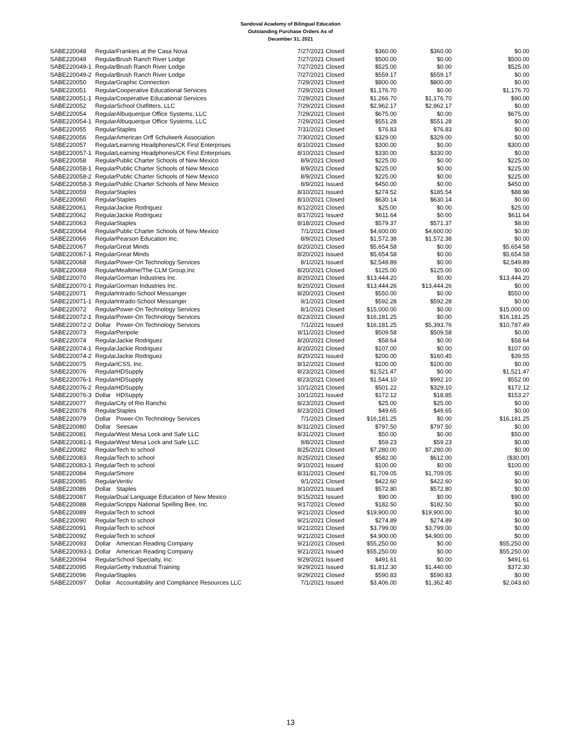Sandoval Academy of Bilingual Education
Outstanding Purchase Orders As of
December 31, 2021
| SABE220048 | Regular | Frankies at the Casa Nova | 7/27/2021 | Closed | $360.00 | $360.00 | $0.00 |
| SABE220049 | Regular | Brush Ranch River Lodge | 7/27/2021 | Closed | $500.00 | $0.00 | $500.00 |
| SABE220049-1 | Regular | Brush Ranch River Lodge | 7/27/2021 | Closed | $525.00 | $0.00 | $525.00 |
| SABE220049-2 | Regular | Brush Ranch River Lodge | 7/27/2021 | Closed | $559.17 | $559.17 | $0.00 |
| SABE220050 | Regular | Graphic Connection | 7/29/2021 | Closed | $800.00 | $800.00 | $0.00 |
| SABE220051 | Regular | Cooperative Educational Services | 7/29/2021 | Closed | $1,176.70 | $0.00 | $1,176.70 |
| SABE220051-1 | Regular | Cooperative Educational Services | 7/29/2021 | Closed | $1,266.70 | $1,176.70 | $90.00 |
| SABE220052 | Regular | School Outfitters, LLC | 7/29/2021 | Closed | $2,962.17 | $2,962.17 | $0.00 |
| SABE220054 | Regular | Albuquerque Office Systems, LLC | 7/29/2021 | Closed | $675.00 | $0.00 | $675.00 |
| SABE220054-1 | Regular | Albuquerque Office Systems, LLC | 7/29/2021 | Closed | $551.28 | $551.28 | $0.00 |
| SABE220055 | Regular | Staples | 7/31/2021 | Closed | $76.83 | $76.83 | $0.00 |
| SABE220056 | Regular | American Orff Schulwerk Association | 7/30/2021 | Closed | $329.00 | $329.00 | $0.00 |
| SABE220057 | Regular | Learning Headphones/CK First Enterprises | 8/10/2021 | Closed | $300.00 | $0.00 | $300.00 |
| SABE220057-1 | Regular | Learning Headphones/CK First Enterprises | 8/10/2021 | Closed | $330.00 | $330.00 | $0.00 |
| SABE220058 | Regular | Public Charter Schools of New Mexico | 8/9/2021 | Closed | $225.00 | $0.00 | $225.00 |
| SABE220058-1 | Regular | Public Charter Schools of New Mexico | 8/9/2021 | Closed | $225.00 | $0.00 | $225.00 |
| SABE220058-2 | Regular | Public Charter Schools of New Mexico | 8/9/2021 | Closed | $225.00 | $0.00 | $225.00 |
| SABE220058-3 | Regular | Public Charter Schools of New Mexico | 8/9/2021 | Issued | $450.00 | $0.00 | $450.00 |
| SABE220059 | Regular | Staples | 8/10/2021 | Issued | $274.52 | $185.54 | $88.98 |
| SABE220060 | Regular | Staples | 8/10/2021 | Closed | $630.14 | $630.14 | $0.00 |
| SABE220061 | Regular | Jackie Rodriguez | 8/12/2021 | Closed | $25.00 | $0.00 | $25.00 |
| SABE220062 | Regular | Jackie Rodriguez | 8/17/2021 | Issued | $611.64 | $0.00 | $611.64 |
| SABE220063 | Regular | Staples | 8/18/2021 | Closed | $579.37 | $571.37 | $8.00 |
| SABE220064 | Regular | Public Charter Schools of New Mexico | 7/1/2021 | Closed | $4,600.00 | $4,600.00 | $0.00 |
| SABE220066 | Regular | Pearson Education Inc. | 8/9/2021 | Closed | $1,572.38 | $1,572.38 | $0.00 |
| SABE220067 | Regular | Great Minds | 8/20/2021 | Closed | $5,654.58 | $0.00 | $5,654.58 |
| SABE220067-1 | Regular | Great Minds | 8/20/2021 | Issued | $5,654.58 | $0.00 | $5,654.58 |
| SABE220068 | Regular | Power-On Technology Services | 8/1/2021 | Issued | $2,549.89 | $0.00 | $2,549.89 |
| SABE220069 | Regular | Mealtime/The CLM Group,Inc | 8/20/2021 | Closed | $125.00 | $125.00 | $0.00 |
| SABE220070 | Regular | Gorman Industries Inc. | 8/20/2021 | Closed | $13,444.20 | $0.00 | $13,444.20 |
| SABE220070-1 | Regular | Gorman Industries Inc. | 8/20/2021 | Closed | $13,444.26 | $13,444.26 | $0.00 |
| SABE220071 | Regular | Intrado-School Messanger | 8/20/2021 | Closed | $550.00 | $0.00 | $550.00 |
| SABE220071-1 | Regular | Intrado-School Messanger | 9/1/2021 | Closed | $592.28 | $592.28 | $0.00 |
| SABE220072 | Regular | Power-On Technology Services | 8/1/2021 | Closed | $15,000.00 | $0.00 | $15,000.00 |
| SABE220072-1 | Regular | Power-On Technology Services | 8/23/2021 | Closed | $16,181.25 | $0.00 | $16,181.25 |
| SABE220072-2 | Dollar | Power-On Technology Services | 7/1/2021 | Issued | $16,181.25 | $5,393.76 | $10,787.49 |
| SABE220073 | Regular | Peripole | 8/11/2021 | Closed | $509.58 | $509.58 | $0.00 |
| SABE220074 | Regular | Jackie Rodriguez | 8/20/2021 | Closed | $58.64 | $0.00 | $58.64 |
| SABE220074-1 | Regular | Jackie Rodriguez | 8/20/2021 | Closed | $107.00 | $0.00 | $107.00 |
| SABE220074-2 | Regular | Jackie Rodriguez | 8/20/2021 | Issued | $200.00 | $160.45 | $39.55 |
| SABE220075 | Regular | ICSS, Inc. | 8/12/2021 | Closed | $100.00 | $100.00 | $0.00 |
| SABE220076 | Regular | HDSupply | 8/23/2021 | Closed | $1,521.47 | $0.00 | $1,521.47 |
| SABE220076-1 | Regular | HDSupply | 8/23/2021 | Closed | $1,544.10 | $992.10 | $552.00 |
| SABE220076-2 | Regular | HDSupply | 10/1/2021 | Closed | $501.22 | $329.10 | $172.12 |
| SABE220076-3 | Dollar | HDSupply | 10/1/2021 | Issued | $172.12 | $18.85 | $153.27 |
| SABE220077 | Regular | City of Rio Rancho | 8/23/2021 | Closed | $25.00 | $25.00 | $0.00 |
| SABE220078 | Regular | Staples | 8/23/2021 | Closed | $49.65 | $49.65 | $0.00 |
| SABE220079 | Dollar | Power-On Technology Services | 7/1/2021 | Closed | $16,181.25 | $0.00 | $16,181.25 |
| SABE220080 | Dollar | Seesaw | 8/31/2021 | Closed | $797.50 | $797.50 | $0.00 |
| SABE220081 | Regular | West Mesa Lock and Safe LLC | 8/31/2021 | Closed | $50.00 | $0.00 | $50.00 |
| SABE220081-1 | Regular | West Mesa Lock and Safe LLC | 9/8/2021 | Closed | $59.23 | $59.23 | $0.00 |
| SABE220082 | Regular | Tech to school | 8/25/2021 | Closed | $7,280.00 | $7,280.00 | $0.00 |
| SABE220083 | Regular | Tech to school | 8/25/2021 | Closed | $582.00 | $612.00 | ($30.00) |
| SABE220083-1 | Regular | Tech to school | 9/10/2021 | Issued | $100.00 | $0.00 | $100.00 |
| SABE220084 | Regular | Smore | 8/31/2021 | Closed | $1,709.05 | $1,709.05 | $0.00 |
| SABE220085 | Regular | Veritiv | 9/1/2021 | Closed | $422.60 | $422.60 | $0.00 |
| SABE220086 | Dollar | Staples | 9/10/2021 | Issued | $572.80 | $572.80 | $0.00 |
| SABE220087 | Regular | Dual Language Education of New Mexico | 9/15/2021 | Issued | $90.00 | $0.00 | $90.00 |
| SABE220088 | Regular | Scripps National Spelling Bee, Inc. | 9/17/2021 | Closed | $182.50 | $182.50 | $0.00 |
| SABE220089 | Regular | Tech to school | 9/21/2021 | Closed | $19,900.00 | $19,900.00 | $0.00 |
| SABE220090 | Regular | Tech to school | 9/21/2021 | Closed | $274.89 | $274.89 | $0.00 |
| SABE220091 | Regular | Tech to school | 9/21/2021 | Closed | $3,799.00 | $3,799.00 | $0.00 |
| SABE220092 | Regular | Tech to school | 9/21/2021 | Closed | $4,900.00 | $4,900.00 | $0.00 |
| SABE220093 | Dollar | American Reading Company | 9/21/2021 | Closed | $55,250.00 | $0.00 | $55,250.00 |
| SABE220093-1 | Dollar | American Reading Company | 9/21/2021 | Issued | $55,250.00 | $0.00 | $55,250.00 |
| SABE220094 | Regular | School Specialty, Inc. | 9/29/2021 | Issued | $491.61 | $0.00 | $491.61 |
| SABE220095 | Regular | Getty Industrial Training | 9/29/2021 | Issued | $1,812.30 | $1,440.00 | $372.30 |
| SABE220096 | Regular | Staples | 9/29/2021 | Closed | $590.83 | $590.83 | $0.00 |
| SABE220097 | Dollar | Accountability and Compliance Resources LLC | 7/1/2021 | Issued | $3,406.00 | $1,362.40 | $2,043.60 |
13